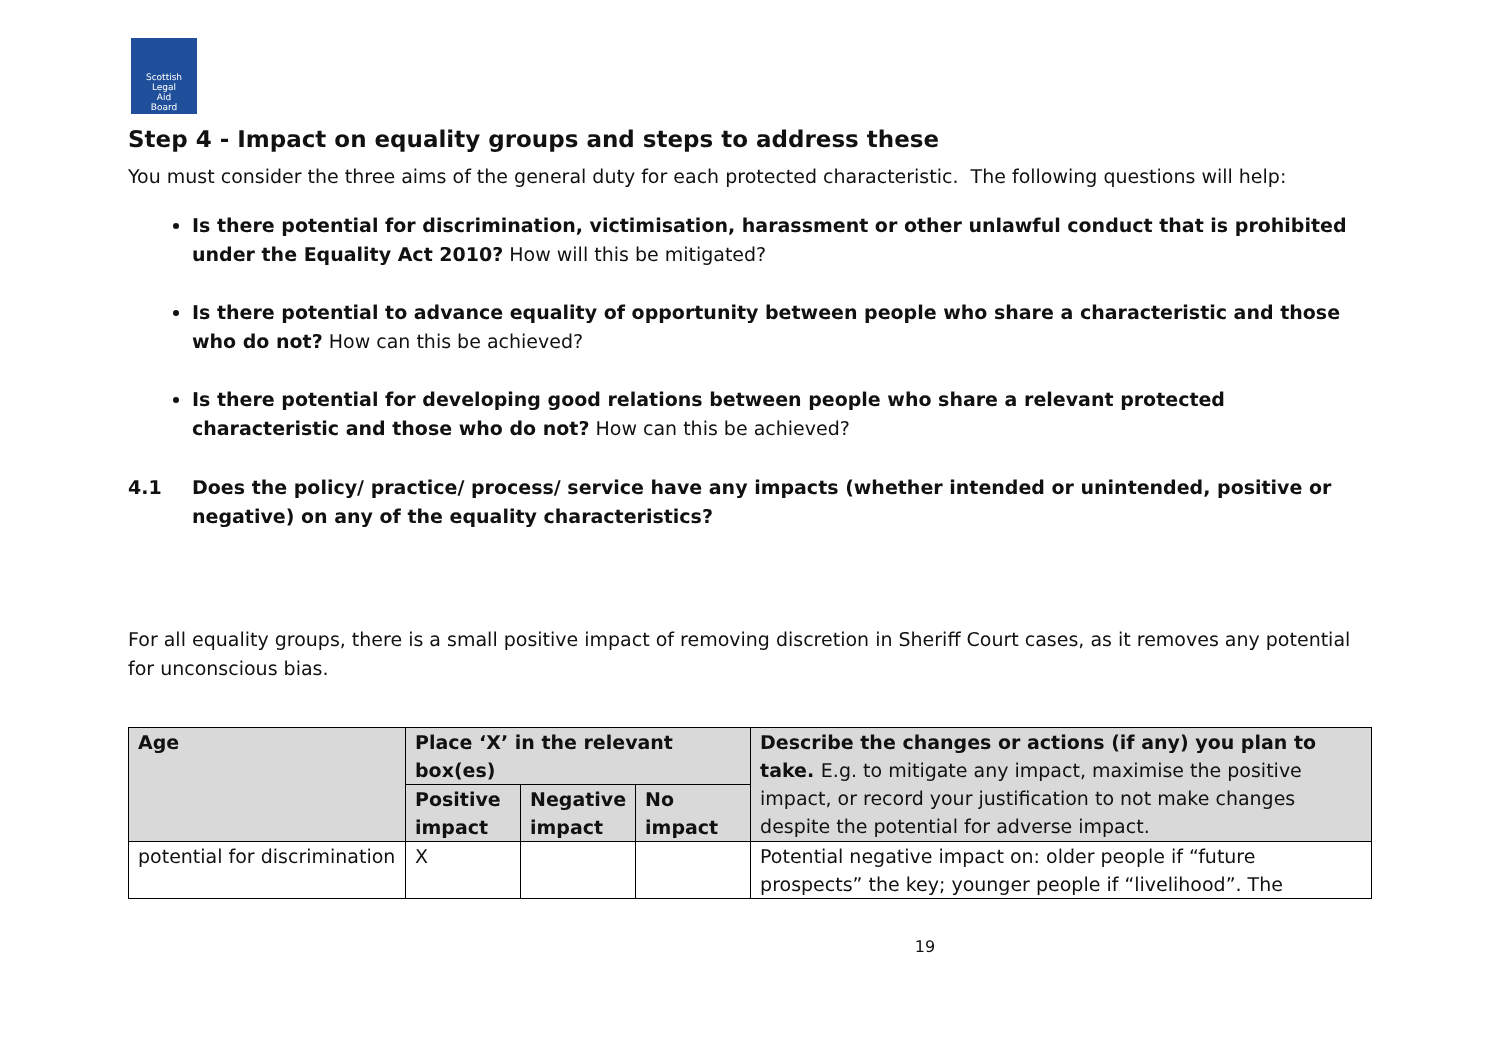Scottish
Legal
Aid
Board
Step 4 - Impact on equality groups and steps to address these
You must consider the three aims of the general duty for each protected characteristic. The following questions will help:
Is there potential for discrimination, victimisation, harassment or other unlawful conduct that is prohibited under the Equality Act 2010? How will this be mitigated?
Is there potential to advance equality of opportunity between people who share a characteristic and those who do not? How can this be achieved?
Is there potential for developing good relations between people who share a relevant protected characteristic and those who do not? How can this be achieved?
4.1 Does the policy/ practice/ process/ service have any impacts (whether intended or unintended, positive or negative) on any of the equality characteristics?
For all equality groups, there is a small positive impact of removing discretion in Sheriff Court cases, as it removes any potential for unconscious bias.
| Age | Place ‘X’ in the relevant box(es) | | | Describe the changes or actions (if any) you plan to take. E.g. to mitigate any impact, maximise the positive impact, or record your justification to not make changes despite the potential for adverse impact. |
| --- | --- | --- | --- | --- |
| | Positive impact | Negative impact | No impact | |
| potential for discrimination | X | | | Potential negative impact on: older people if “future prospects” the key; younger people if “livelihood”. The |
19